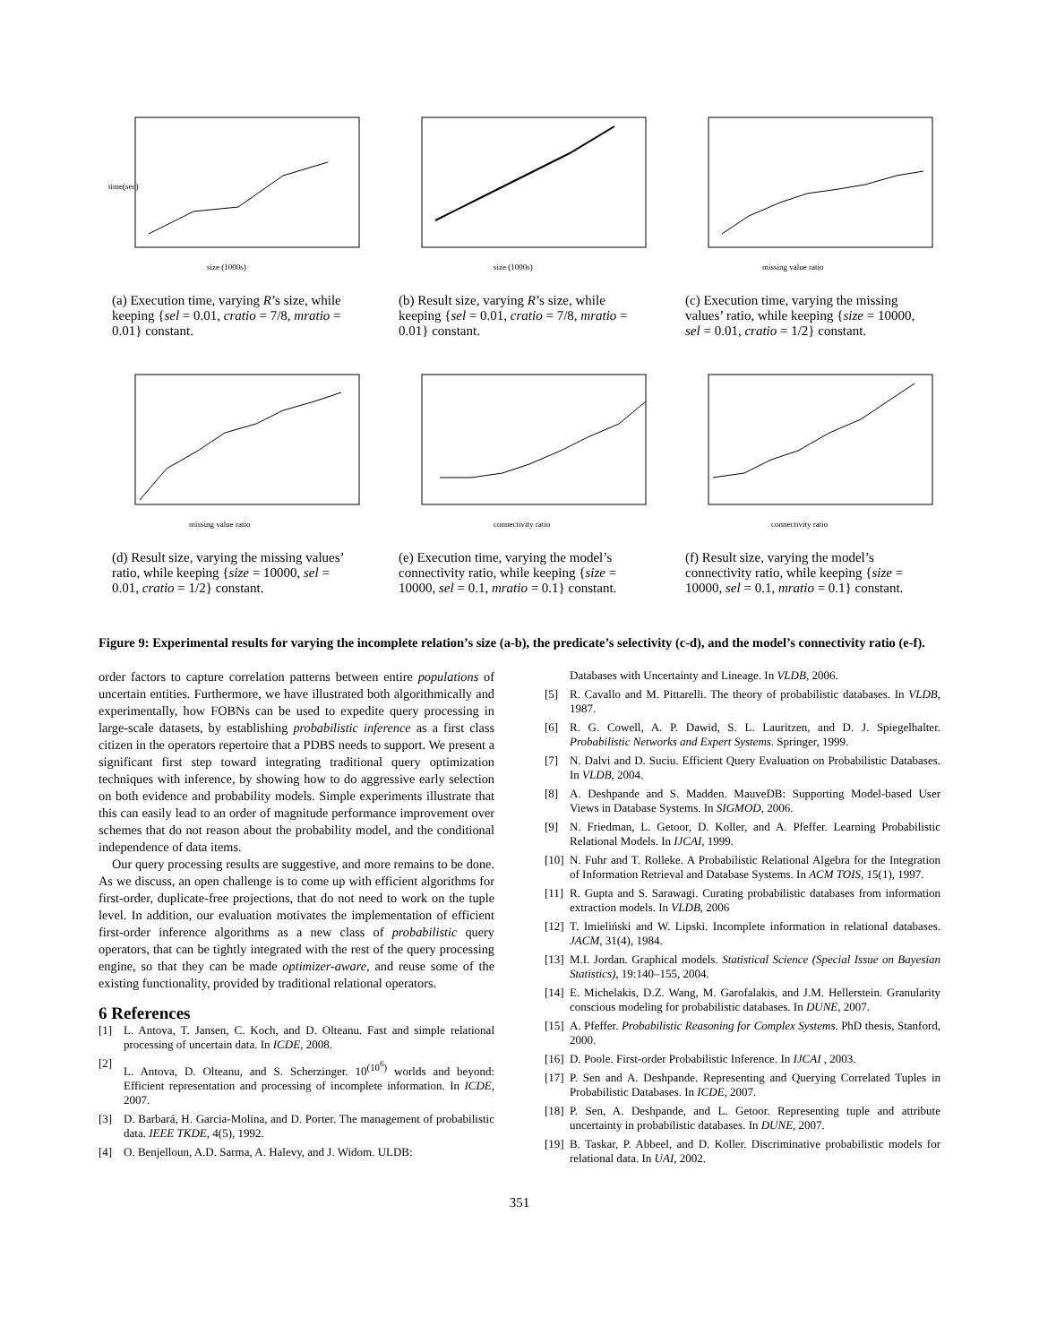time(sec)
size (1000s)
(a) Execution time, varying R’s size, while keeping {sel = 0.01, cratio = 7/8, mratio = 0.01} constant.
size (1000s)
(b) Result size, varying R’s size, while keeping {sel = 0.01, cratio = 7/8, mratio = 0.01} constant.
missing value ratio
(c) Execution time, varying the missing values’ ratio, while keeping {size = 10000, sel = 0.01, cratio = 1/2} constant.
missing value ratio
(d) Result size, varying the missing values’ ratio, while keeping {size = 10000, sel = 0.01, cratio = 1/2} constant.
connectivity ratio
(e) Execution time, varying the model’s connectivity ratio, while keeping {size = 10000, sel = 0.1, mratio = 0.1} constant.
connectivity ratio
(f) Result size, varying the model’s connectivity ratio, while keeping {size = 10000, sel = 0.1, mratio = 0.1} constant.
Figure 9: Experimental results for varying the incomplete relation’s size (a-b), the predicate’s selectivity (c-d), and the model’s connectivity ratio (e-f).
order factors to capture correlation patterns between entire populations of uncertain entities. Furthermore, we have illustrated both algorithmically and experimentally, how FOBNs can be used to expedite query processing in large-scale datasets, by establishing probabilistic inference as a first class citizen in the operators repertoire that a PDBS needs to support. We present a significant first step toward integrating traditional query optimization techniques with inference, by showing how to do aggressive early selection on both evidence and probability models. Simple experiments illustrate that this can easily lead to an order of magnitude performance improvement over schemes that do not reason about the probability model, and the conditional independence of data items.
Our query processing results are suggestive, and more remains to be done. As we discuss, an open challenge is to come up with efficient algorithms for first-order, duplicate-free projections, that do not need to work on the tuple level. In addition, our evaluation motivates the implementation of efficient first-order inference algorithms as a new class of probabilistic query operators, that can be tightly integrated with the rest of the query processing engine, so that they can be made optimizer-aware, and reuse some of the existing functionality, provided by traditional relational operators.
6 References
[1] L. Antova, T. Jansen, C. Koch, and D. Olteanu. Fast and simple relational processing of uncertain data. In ICDE, 2008.
[2] L. Antova, D. Olteanu, and S. Scherzinger. 10<sup>(10<sup>6</sup>)</sup> worlds and beyond: Efficient representation and processing of incomplete information. In ICDE, 2007.
[3] D. Barbará, H. Garcia-Molina, and D. Porter. The management of probabilistic data. IEEE TKDE, 4(5), 1992.
[4] O. Benjelloun, A.D. Sarma, A. Halevy, and J. Widom. ULDB:
Databases with Uncertainty and Lineage. In VLDB, 2006.
[5] R. Cavallo and M. Pittarelli. The theory of probabilistic databases. In VLDB, 1987.
[6] R. G. Cowell, A. P. Dawid, S. L. Lauritzen, and D. J. Spiegelhalter. Probabilistic Networks and Expert Systems. Springer, 1999.
[7] N. Dalvi and D. Suciu. Efficient Query Evaluation on Probabilistic Databases. In VLDB, 2004.
[8] A. Deshpande and S. Madden. MauveDB: Supporting Model-based User Views in Database Systems. In SIGMOD, 2006.
[9] N. Friedman, L. Getoor, D. Koller, and A. Pfeffer. Learning Probabilistic Relational Models. In IJCAI, 1999.
[10]
N. Fuhr and T. Rolleke. A Probabilistic Relational Algebra for the Integration of Information Retrieval and Database Systems. In ACM TOIS, 15(1), 1997.
[11]
R. Gupta and S. Sarawagi. Curating probabilistic databases from information extraction models. In VLDB, 2006
[12]
T. Imieliński and W. Lipski. Incomplete information in relational databases. JACM, 31(4), 1984.
[13]
M.I. Jordan. Graphical models. Statistical Science (Special Issue on Bayesian Statistics), 19:140–155, 2004.
[14]
E. Michelakis, D.Z. Wang, M. Garofalakis, and J.M. Hellerstein. Granularity conscious modeling for probabilistic databases. In DUNE, 2007.
[15]
A. Pfeffer. Probabilistic Reasoning for Complex Systems. PhD thesis, Stanford, 2000.
[16]
D. Poole. First-order Probabilistic Inference. In IJCAI , 2003.
[17]
P. Sen and A. Deshpande. Representing and Querying Correlated Tuples in Probabilistic Databases. In ICDE, 2007.
[18]
P. Sen, A. Deshpande, and L. Getoor. Representing tuple and attribute uncertainty in probabilistic databases. In DUNE, 2007.
[19]
B. Taskar, P. Abbeel, and D. Koller. Discriminative probabilistic models for relational data. In UAI, 2002.
351